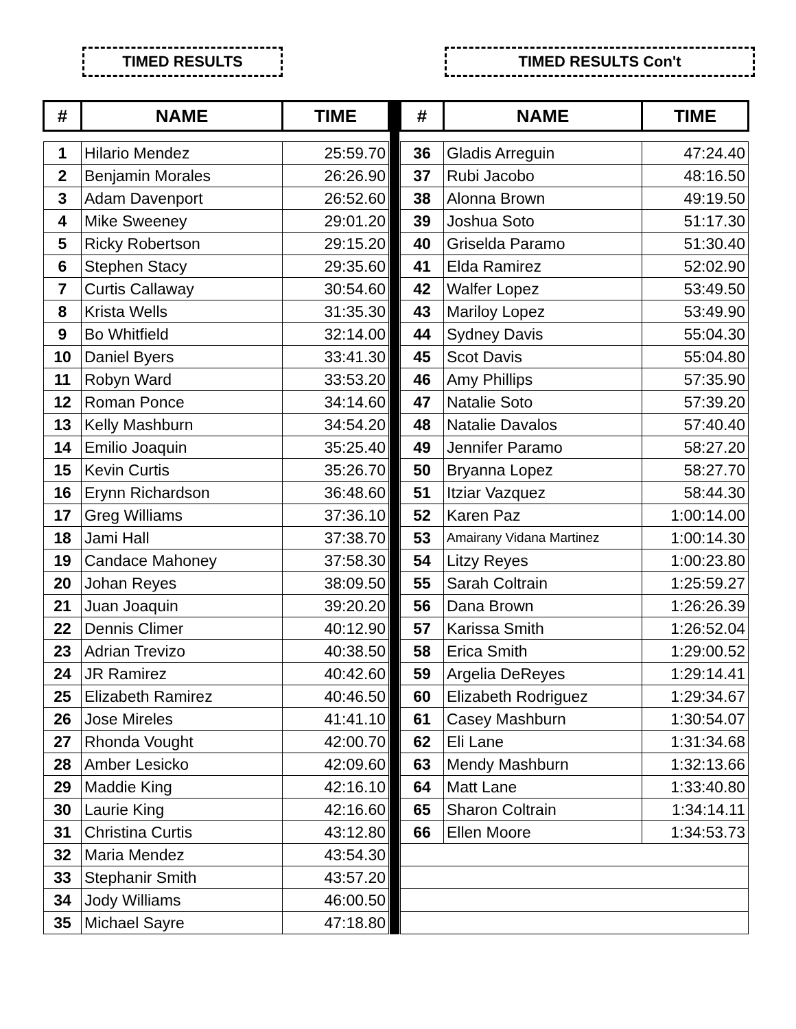TIMED RESULTS TIMED RESULTS Con't
| # | NAME | TIME |
| --- | --- | --- |
| 1 | Hilario Mendez | 25:59.70 |
| 2 | Benjamin Morales | 26:26.90 |
| 3 | Adam Davenport | 26:52.60 |
| 4 | Mike Sweeney | 29:01.20 |
| 5 | Ricky Robertson | 29:15.20 |
| 6 | Stephen Stacy | 29:35.60 |
| 7 | Curtis Callaway | 30:54.60 |
| 8 | Krista Wells | 31:35.30 |
| 9 | Bo Whitfield | 32:14.00 |
| 10 | Daniel Byers | 33:41.30 |
| 11 | Robyn Ward | 33:53.20 |
| 12 | Roman Ponce | 34:14.60 |
| 13 | Kelly Mashburn | 34:54.20 |
| 14 | Emilio Joaquin | 35:25.40 |
| 15 | Kevin Curtis | 35:26.70 |
| 16 | Erynn Richardson | 36:48.60 |
| 17 | Greg Williams | 37:36.10 |
| 18 | Jami Hall | 37:38.70 |
| 19 | Candace Mahoney | 37:58.30 |
| 20 | Johan Reyes | 38:09.50 |
| 21 | Juan Joaquin | 39:20.20 |
| 22 | Dennis Climer | 40:12.90 |
| 23 | Adrian Trevizo | 40:38.50 |
| 24 | JR Ramirez | 40:42.60 |
| 25 | Elizabeth Ramirez | 40:46.50 |
| 26 | Jose Mireles | 41:41.10 |
| 27 | Rhonda Vought | 42:00.70 |
| 28 | Amber Lesicko | 42:09.60 |
| 29 | Maddie King | 42:16.10 |
| 30 | Laurie King | 42:16.60 |
| 31 | Christina Curtis | 43:12.80 |
| 32 | Maria Mendez | 43:54.30 |
| 33 | Stephanir Smith | 43:57.20 |
| 34 | Jody Williams | 46:00.50 |
| 35 | Michael Sayre | 47:18.80 |
| # | NAME | TIME |
| --- | --- | --- |
| 36 | Gladis Arreguin | 47:24.40 |
| 37 | Rubi Jacobo | 48:16.50 |
| 38 | Alonna Brown | 49:19.50 |
| 39 | Joshua Soto | 51:17.30 |
| 40 | Griselda Paramo | 51:30.40 |
| 41 | Elda Ramirez | 52:02.90 |
| 42 | Walfer Lopez | 53:49.50 |
| 43 | Mariloy Lopez | 53:49.90 |
| 44 | Sydney Davis | 55:04.30 |
| 45 | Scot Davis | 55:04.80 |
| 46 | Amy Phillips | 57:35.90 |
| 47 | Natalie Soto | 57:39.20 |
| 48 | Natalie Davalos | 57:40.40 |
| 49 | Jennifer Paramo | 58:27.20 |
| 50 | Bryanna Lopez | 58:27.70 |
| 51 | Itziar Vazquez | 58:44.30 |
| 52 | Karen Paz | 1:00:14.00 |
| 53 | Amairany Vidana Martinez | 1:00:14.30 |
| 54 | Litzy Reyes | 1:00:23.80 |
| 55 | Sarah Coltrain | 1:25:59.27 |
| 56 | Dana Brown | 1:26:26.39 |
| 57 | Karissa Smith | 1:26:52.04 |
| 58 | Erica Smith | 1:29:00.52 |
| 59 | Argelia DeReyes | 1:29:14.41 |
| 60 | Elizabeth Rodriguez | 1:29:34.67 |
| 61 | Casey Mashburn | 1:30:54.07 |
| 62 | Eli Lane | 1:31:34.68 |
| 63 | Mendy Mashburn | 1:32:13.66 |
| 64 | Matt Lane | 1:33:40.80 |
| 65 | Sharon Coltrain | 1:34:14.11 |
| 66 | Ellen Moore | 1:34:53.73 |